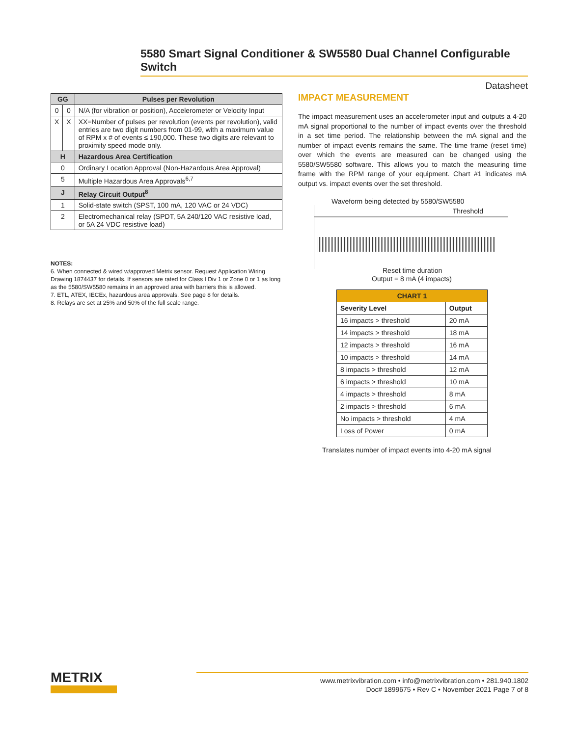5580 Smart Signal Conditioner & SW5580 Dual Channel Configurable Switch
Datasheet
| GG | | Pulses per Revolution |
| --- | --- | --- |
| 0 | 0 | N/A (for vibration or position), Accelerometer or Velocity Input |
| X | X | XX=Number of pulses per revolution (events per revolution), valid entries are two digit numbers from 01-99, with a maximum value of RPM x # of events ≤ 190,000. These two digits are relevant to proximity speed mode only. |
| H | | Hazardous Area Certification |
| 0 | | Ordinary Location Approval (Non-Hazardous Area Approval) |
| 5 | | Multiple Hazardous Area Approvals<sup>6,7</sup> |
| J | | Relay Circuit Output<sup>8</sup> |
| 1 | | Solid-state switch (SPST, 100 mA, 120 VAC or 24 VDC) |
| 2 | | Electromechanical relay (SPDT, 5A 240/120 VAC resistive load, or 5A 24 VDC resistive load) |
NOTES:
6. When connected & wired w/approved Metrix sensor. Request Application Wiring Drawing 1874437 for details. If sensors are rated for Class I Div 1 or Zone 0 or 1 as long as the 5580/SW5580 remains in an approved area with barriers this is allowed.
7. ETL, ATEX, IECEx, hazardous area approvals. See page 8 for details.
8. Relays are set at 25% and 50% of the full scale range.
IMPACT MEASUREMENT
The impact measurement uses an accelerometer input and outputs a 4-20 mA signal proportional to the number of impact events over the threshold in a set time period. The relationship between the mA signal and the number of impact events remains the same. The time frame (reset time) over which the events are measured can be changed using the 5580/SW5580 software. This allows you to match the measuring time frame with the RPM range of your equipment. Chart #1 indicates mA output vs. impact events over the set threshold.
Waveform being detected by 5580/SW5580
Threshold
Reset time duration
Output = 8 mA (4 impacts)
| CHART 1 | |
| Severity Level | Output |
| 16 impacts > threshold | 20 mA |
| 14 impacts > threshold | 18 mA |
| 12 impacts > threshold | 16 mA |
| 10 impacts > threshold | 14 mA |
| 8 impacts > threshold | 12 mA |
| 6 impacts > threshold | 10 mA |
| 4 impacts > threshold | 8 mA |
| 2 impacts > threshold | 6 mA |
| No impacts > threshold | 4 mA |
| Loss of Power | 0 mA |
Translates number of impact events into 4-20 mA signal
METRIX
www.metrixvibration.com • info@metrixvibration.com • 281.940.1802
Doc# 1899675 • Rev C • November 2021 Page 7 of 8